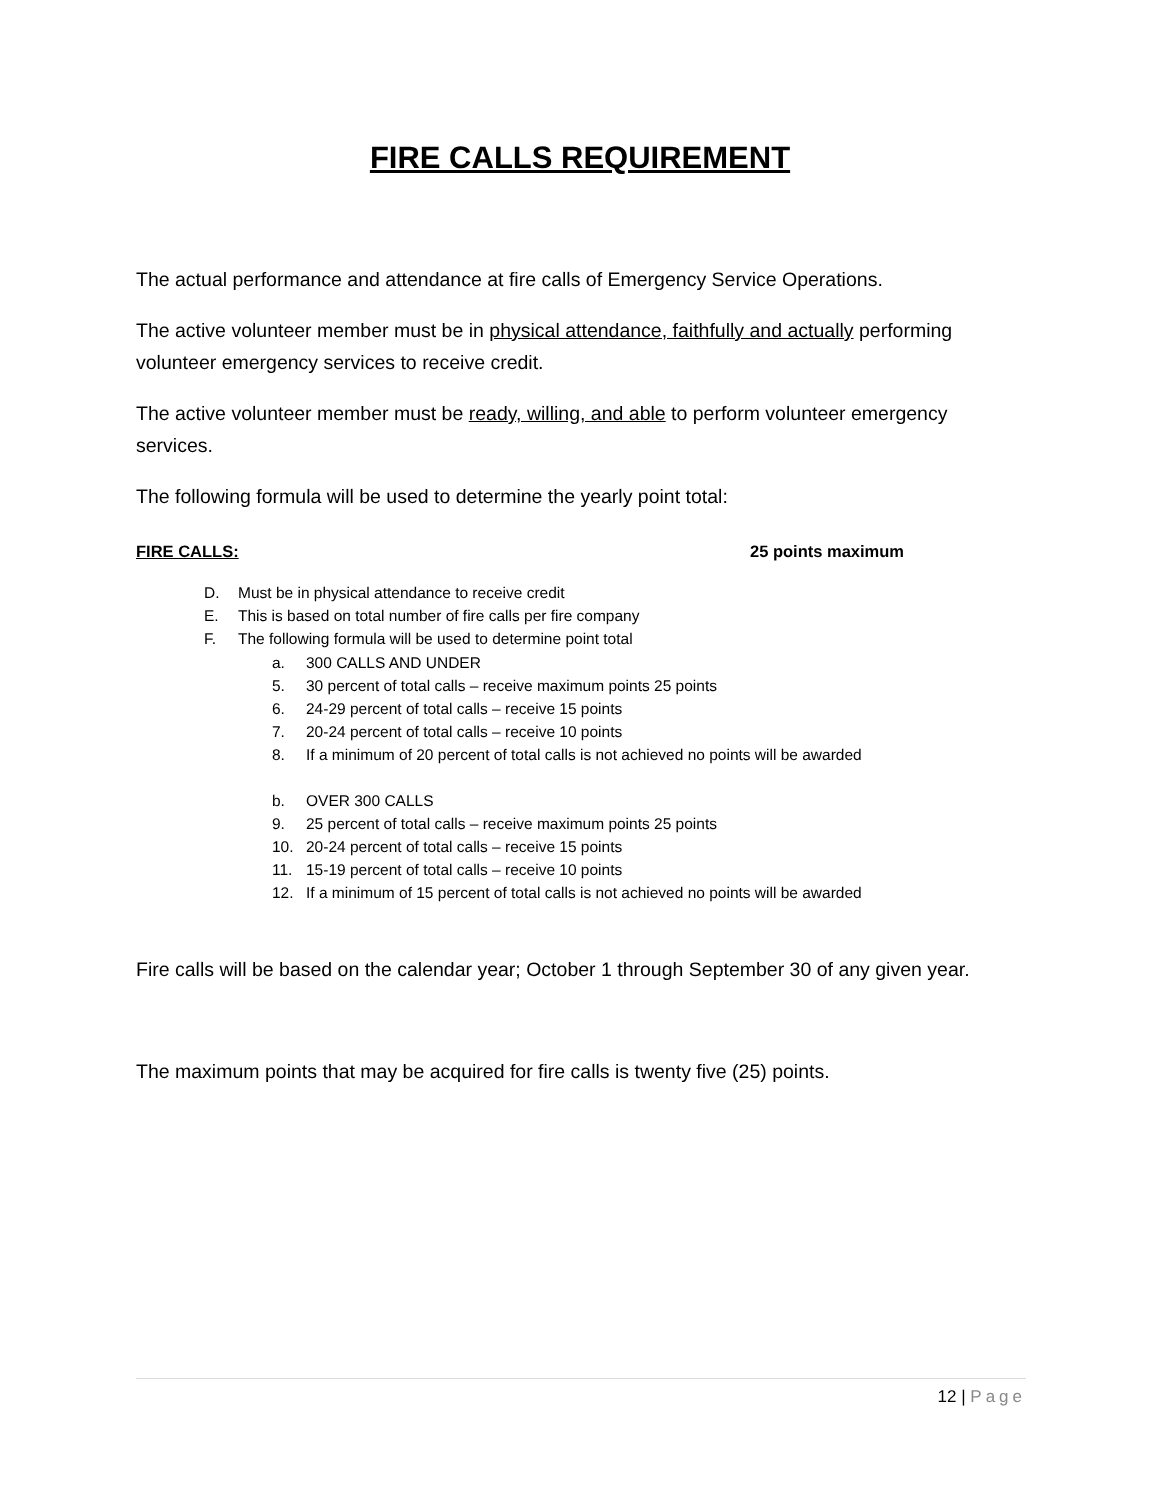FIRE CALLS REQUIREMENT
The actual performance and attendance at fire calls of Emergency Service Operations.
The active volunteer member must be in physical attendance, faithfully and actually performing volunteer emergency services to receive credit.
The active volunteer member must be ready, willing, and able to perform volunteer emergency services.
The following formula will be used to determine the yearly point total:
FIRE CALLS: 25 points maximum
D. Must be in physical attendance to receive credit
E. This is based on total number of fire calls per fire company
F. The following formula will be used to determine point total
a. 300 CALLS AND UNDER
5. 30 percent of total calls – receive maximum points 25 points
6. 24-29 percent of total calls – receive 15 points
7. 20-24 percent of total calls – receive 10 points
8. If a minimum of 20 percent of total calls is not achieved no points will be awarded
b. OVER 300 CALLS
9. 25 percent of total calls – receive maximum points 25 points
10. 20-24 percent of total calls – receive 15 points
11. 15-19 percent of total calls – receive 10 points
12. If a minimum of 15 percent of total calls is not achieved no points will be awarded
Fire calls will be based on the calendar year; October 1 through September 30 of any given year.
The maximum points that may be acquired for fire calls is twenty five (25) points.
12 | Page